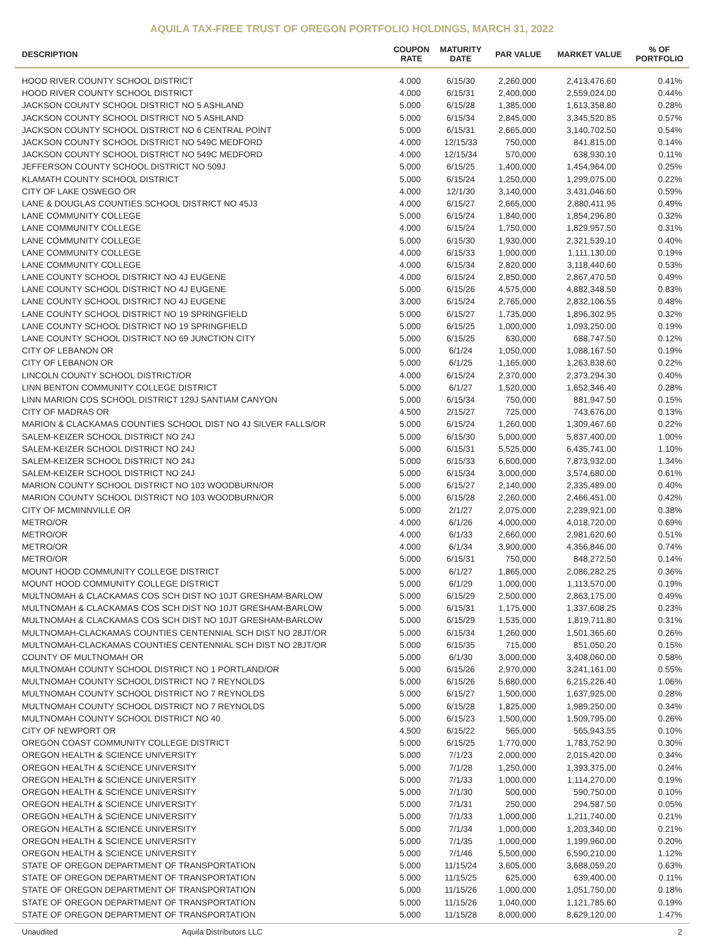AQUILA TAX-FREE TRUST OF OREGON PORTFOLIO HOLDINGS, MARCH 31, 2022
| DESCRIPTION | COUPON RATE | MATURITY DATE | PAR VALUE | MARKET VALUE | % OF PORTFOLIO |
| --- | --- | --- | --- | --- | --- |
| HOOD RIVER COUNTY SCHOOL DISTRICT | 4.000 | 6/15/30 | 2,260,000 | 2,413,476.60 | 0.41% |
| HOOD RIVER COUNTY SCHOOL DISTRICT | 4.000 | 6/15/31 | 2,400,000 | 2,559,024.00 | 0.44% |
| JACKSON COUNTY SCHOOL DISTRICT NO 5 ASHLAND | 5.000 | 6/15/28 | 1,385,000 | 1,613,358.80 | 0.28% |
| JACKSON COUNTY SCHOOL DISTRICT NO 5 ASHLAND | 5.000 | 6/15/34 | 2,845,000 | 3,345,520.85 | 0.57% |
| JACKSON COUNTY SCHOOL DISTRICT NO 6 CENTRAL POINT | 5.000 | 6/15/31 | 2,665,000 | 3,140,702.50 | 0.54% |
| JACKSON COUNTY SCHOOL DISTRICT NO 549C MEDFORD | 4.000 | 12/15/33 | 750,000 | 841,815.00 | 0.14% |
| JACKSON COUNTY SCHOOL DISTRICT NO 549C MEDFORD | 4.000 | 12/15/34 | 570,000 | 638,930.10 | 0.11% |
| JEFFERSON COUNTY SCHOOL DISTRICT NO 509J | 5.000 | 6/15/25 | 1,400,000 | 1,454,964.00 | 0.25% |
| KLAMATH COUNTY SCHOOL DISTRICT | 5.000 | 6/15/24 | 1,250,000 | 1,299,075.00 | 0.22% |
| CITY OF LAKE OSWEGO OR | 4.000 | 12/1/30 | 3,140,000 | 3,431,046.60 | 0.59% |
| LANE & DOUGLAS COUNTIES SCHOOL DISTRICT NO 45J3 | 4.000 | 6/15/27 | 2,665,000 | 2,880,411.95 | 0.49% |
| LANE COMMUNITY COLLEGE | 5.000 | 6/15/24 | 1,840,000 | 1,854,296.80 | 0.32% |
| LANE COMMUNITY COLLEGE | 4.000 | 6/15/24 | 1,750,000 | 1,829,957.50 | 0.31% |
| LANE COMMUNITY COLLEGE | 5.000 | 6/15/30 | 1,930,000 | 2,321,539.10 | 0.40% |
| LANE COMMUNITY COLLEGE | 4.000 | 6/15/33 | 1,000,000 | 1,111,130.00 | 0.19% |
| LANE COMMUNITY COLLEGE | 4.000 | 6/15/34 | 2,820,000 | 3,118,440.60 | 0.53% |
| LANE COUNTY SCHOOL DISTRICT NO 4J EUGENE | 4.000 | 6/15/24 | 2,850,000 | 2,867,470.50 | 0.49% |
| LANE COUNTY SCHOOL DISTRICT NO 4J EUGENE | 5.000 | 6/15/26 | 4,575,000 | 4,882,348.50 | 0.83% |
| LANE COUNTY SCHOOL DISTRICT NO 4J EUGENE | 3.000 | 6/15/24 | 2,765,000 | 2,832,106.55 | 0.48% |
| LANE COUNTY SCHOOL DISTRICT NO 19 SPRINGFIELD | 5.000 | 6/15/27 | 1,735,000 | 1,896,302.95 | 0.32% |
| LANE COUNTY SCHOOL DISTRICT NO 19 SPRINGFIELD | 5.000 | 6/15/25 | 1,000,000 | 1,093,250.00 | 0.19% |
| LANE COUNTY SCHOOL DISTRICT NO 69 JUNCTION CITY | 5.000 | 6/15/25 | 630,000 | 688,747.50 | 0.12% |
| CITY OF LEBANON OR | 5.000 | 6/1/24 | 1,050,000 | 1,088,167.50 | 0.19% |
| CITY OF LEBANON OR | 5.000 | 6/1/25 | 1,165,000 | 1,263,838.60 | 0.22% |
| LINCOLN COUNTY SCHOOL DISTRICT/OR | 4.000 | 6/15/24 | 2,370,000 | 2,373,294.30 | 0.40% |
| LINN BENTON COMMUNITY COLLEGE DISTRICT | 5.000 | 6/1/27 | 1,520,000 | 1,652,346.40 | 0.28% |
| LINN MARION COS SCHOOL DISTRICT 129J SANTIAM CANYON | 5.000 | 6/15/34 | 750,000 | 881,947.50 | 0.15% |
| CITY OF MADRAS OR | 4.500 | 2/15/27 | 725,000 | 743,676.00 | 0.13% |
| MARION & CLACKAMAS COUNTIES SCHOOL DIST NO 4J SILVER FALLS/OR | 5.000 | 6/15/24 | 1,260,000 | 1,309,467.60 | 0.22% |
| SALEM-KEIZER SCHOOL DISTRICT NO 24J | 5.000 | 6/15/30 | 5,000,000 | 5,837,400.00 | 1.00% |
| SALEM-KEIZER SCHOOL DISTRICT NO 24J | 5.000 | 6/15/31 | 5,525,000 | 6,435,741.00 | 1.10% |
| SALEM-KEIZER SCHOOL DISTRICT NO 24J | 5.000 | 6/15/33 | 6,600,000 | 7,873,932.00 | 1.34% |
| SALEM-KEIZER SCHOOL DISTRICT NO 24J | 5.000 | 6/15/34 | 3,000,000 | 3,574,680.00 | 0.61% |
| MARION COUNTY SCHOOL DISTRICT NO 103 WOODBURN/OR | 5.000 | 6/15/27 | 2,140,000 | 2,335,489.00 | 0.40% |
| MARION COUNTY SCHOOL DISTRICT NO 103 WOODBURN/OR | 5.000 | 6/15/28 | 2,260,000 | 2,466,451.00 | 0.42% |
| CITY OF MCMINNVILLE OR | 5.000 | 2/1/27 | 2,075,000 | 2,239,921.00 | 0.38% |
| METRO/OR | 4.000 | 6/1/26 | 4,000,000 | 4,018,720.00 | 0.69% |
| METRO/OR | 4.000 | 6/1/33 | 2,660,000 | 2,981,620.60 | 0.51% |
| METRO/OR | 4.000 | 6/1/34 | 3,900,000 | 4,356,846.00 | 0.74% |
| METRO/OR | 5.000 | 6/15/31 | 750,000 | 848,272.50 | 0.14% |
| MOUNT HOOD COMMUNITY COLLEGE DISTRICT | 5.000 | 6/1/27 | 1,865,000 | 2,086,282.25 | 0.36% |
| MOUNT HOOD COMMUNITY COLLEGE DISTRICT | 5.000 | 6/1/29 | 1,000,000 | 1,113,570.00 | 0.19% |
| MULTNOMAH & CLACKAMAS COS SCH DIST NO 10JT GRESHAM-BARLOW | 5.000 | 6/15/29 | 2,500,000 | 2,863,175.00 | 0.49% |
| MULTNOMAH & CLACKAMAS COS SCH DIST NO 10JT GRESHAM-BARLOW | 5.000 | 6/15/31 | 1,175,000 | 1,337,608.25 | 0.23% |
| MULTNOMAH & CLACKAMAS COS SCH DIST NO 10JT GRESHAM-BARLOW | 5.000 | 6/15/29 | 1,535,000 | 1,819,711.80 | 0.31% |
| MULTNOMAH-CLACKAMAS COUNTIES CENTENNIAL SCH DIST NO 28JT/OR | 5.000 | 6/15/34 | 1,260,000 | 1,501,365.60 | 0.26% |
| MULTNOMAH-CLACKAMAS COUNTIES CENTENNIAL SCH DIST NO 28JT/OR | 5.000 | 6/15/35 | 715,000 | 851,050.20 | 0.15% |
| COUNTY OF MULTNOMAH OR | 5.000 | 6/1/30 | 3,000,000 | 3,408,060.00 | 0.58% |
| MULTNOMAH COUNTY SCHOOL DISTRICT NO 1 PORTLAND/OR | 5.000 | 6/15/26 | 2,970,000 | 3,241,161.00 | 0.55% |
| MULTNOMAH COUNTY SCHOOL DISTRICT NO 7 REYNOLDS | 5.000 | 6/15/26 | 5,680,000 | 6,215,226.40 | 1.06% |
| MULTNOMAH COUNTY SCHOOL DISTRICT NO 7 REYNOLDS | 5.000 | 6/15/27 | 1,500,000 | 1,637,925.00 | 0.28% |
| MULTNOMAH COUNTY SCHOOL DISTRICT NO 7 REYNOLDS | 5.000 | 6/15/28 | 1,825,000 | 1,989,250.00 | 0.34% |
| MULTNOMAH COUNTY SCHOOL DISTRICT NO 40 | 5.000 | 6/15/23 | 1,500,000 | 1,509,795.00 | 0.26% |
| CITY OF NEWPORT OR | 4.500 | 6/15/22 | 565,000 | 565,943.55 | 0.10% |
| OREGON COAST COMMUNITY COLLEGE DISTRICT | 5.000 | 6/15/25 | 1,770,000 | 1,783,752.90 | 0.30% |
| OREGON HEALTH & SCIENCE UNIVERSITY | 5.000 | 7/1/23 | 2,000,000 | 2,015,420.00 | 0.34% |
| OREGON HEALTH & SCIENCE UNIVERSITY | 5.000 | 7/1/28 | 1,250,000 | 1,393,375.00 | 0.24% |
| OREGON HEALTH & SCIENCE UNIVERSITY | 5.000 | 7/1/33 | 1,000,000 | 1,114,270.00 | 0.19% |
| OREGON HEALTH & SCIENCE UNIVERSITY | 5.000 | 7/1/30 | 500,000 | 590,750.00 | 0.10% |
| OREGON HEALTH & SCIENCE UNIVERSITY | 5.000 | 7/1/31 | 250,000 | 294,587.50 | 0.05% |
| OREGON HEALTH & SCIENCE UNIVERSITY | 5.000 | 7/1/33 | 1,000,000 | 1,211,740.00 | 0.21% |
| OREGON HEALTH & SCIENCE UNIVERSITY | 5.000 | 7/1/34 | 1,000,000 | 1,203,340.00 | 0.21% |
| OREGON HEALTH & SCIENCE UNIVERSITY | 5.000 | 7/1/35 | 1,000,000 | 1,199,960.00 | 0.20% |
| OREGON HEALTH & SCIENCE UNIVERSITY | 5.000 | 7/1/46 | 5,500,000 | 6,590,210.00 | 1.12% |
| STATE OF OREGON DEPARTMENT OF TRANSPORTATION | 5.000 | 11/15/24 | 3,605,000 | 3,688,059.20 | 0.63% |
| STATE OF OREGON DEPARTMENT OF TRANSPORTATION | 5.000 | 11/15/25 | 625,000 | 639,400.00 | 0.11% |
| STATE OF OREGON DEPARTMENT OF TRANSPORTATION | 5.000 | 11/15/26 | 1,000,000 | 1,051,750.00 | 0.18% |
| STATE OF OREGON DEPARTMENT OF TRANSPORTATION | 5.000 | 11/15/26 | 1,040,000 | 1,121,785.60 | 0.19% |
| STATE OF OREGON DEPARTMENT OF TRANSPORTATION | 5.000 | 11/15/28 | 8,000,000 | 8,629,120.00 | 1.47% |
Unaudited Aquila Distributors LLC 2